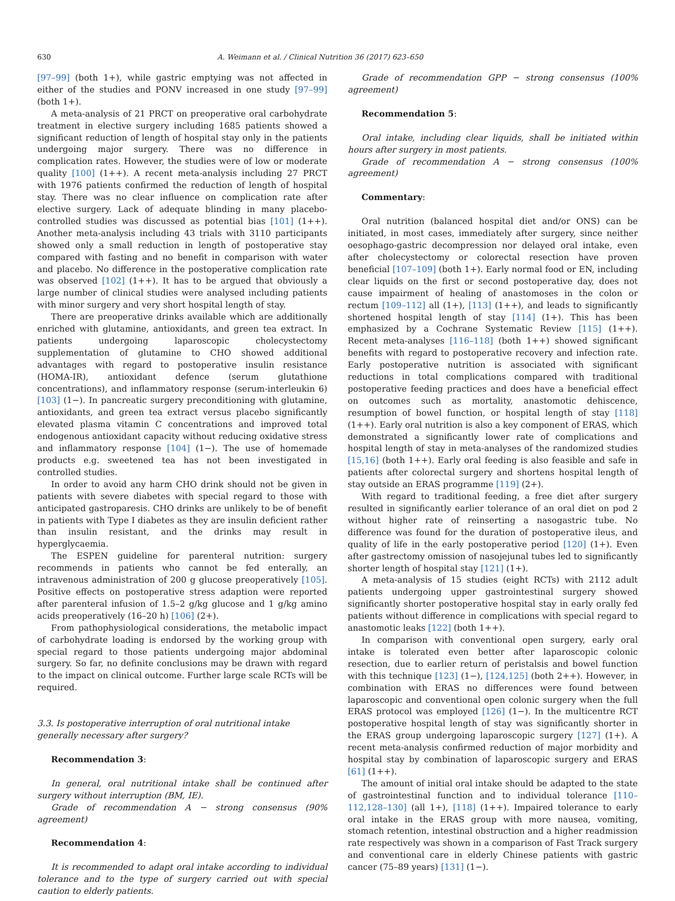630 A. Weimann et al. / Clinical Nutrition 36 (2017) 623–650
[97–99] (both 1+), while gastric emptying was not affected in either of the studies and PONV increased in one study [97–99] (both 1+).
A meta-analysis of 21 PRCT on preoperative oral carbohydrate treatment in elective surgery including 1685 patients showed a significant reduction of length of hospital stay only in the patients undergoing major surgery. There was no difference in complication rates. However, the studies were of low or moderate quality [100] (1++). A recent meta-analysis including 27 PRCT with 1976 patients confirmed the reduction of length of hospital stay. There was no clear influence on complication rate after elective surgery. Lack of adequate blinding in many placebo-controlled studies was discussed as potential bias [101] (1++). Another meta-analysis including 43 trials with 3110 participants showed only a small reduction in length of postoperative stay compared with fasting and no benefit in comparison with water and placebo. No difference in the postoperative complication rate was observed [102] (1++). It has to be argued that obviously a large number of clinical studies were analysed including patients with minor surgery and very short hospital length of stay.
There are preoperative drinks available which are additionally enriched with glutamine, antioxidants, and green tea extract. In patients undergoing laparoscopic cholecystectomy supplementation of glutamine to CHO showed additional advantages with regard to postoperative insulin resistance (HOMA-IR), antioxidant defence (serum glutathione concentrations), and inflammatory response (serum-interleukin 6) [103] (1−). In pancreatic surgery preconditioning with glutamine, antioxidants, and green tea extract versus placebo significantly elevated plasma vitamin C concentrations and improved total endogenous antioxidant capacity without reducing oxidative stress and inflammatory response [104] (1−). The use of homemade products e.g. sweetened tea has not been investigated in controlled studies.
In order to avoid any harm CHO drink should not be given in patients with severe diabetes with special regard to those with anticipated gastroparesis. CHO drinks are unlikely to be of benefit in patients with Type I diabetes as they are insulin deficient rather than insulin resistant, and the drinks may result in hyperglycaemia.
The ESPEN guideline for parenteral nutrition: surgery recommends in patients who cannot be fed enterally, an intravenous administration of 200 g glucose preoperatively [105]. Positive effects on postoperative stress adaption were reported after parenteral infusion of 1.5–2 g/kg glucose and 1 g/kg amino acids preoperatively (16–20 h) [106] (2+).
From pathophysiological considerations, the metabolic impact of carbohydrate loading is endorsed by the working group with special regard to those patients undergoing major abdominal surgery. So far, no definite conclusions may be drawn with regard to the impact on clinical outcome. Further large scale RCTs will be required.
3.3. Is postoperative interruption of oral nutritional intake
generally necessary after surgery?
Recommendation 3:
In general, oral nutritional intake shall be continued after surgery without interruption (BM, IE).
Grade of recommendation A − strong consensus (90% agreement)
Recommendation 4:
It is recommended to adapt oral intake according to individual tolerance and to the type of surgery carried out with special caution to elderly patients.
Grade of recommendation GPP − strong consensus (100% agreement)
Recommendation 5:
Oral intake, including clear liquids, shall be initiated within hours after surgery in most patients.
Grade of recommendation A − strong consensus (100% agreement)
Commentary:
Oral nutrition (balanced hospital diet and/or ONS) can be initiated, in most cases, immediately after surgery, since neither oesophago-gastric decompression nor delayed oral intake, even after cholecystectomy or colorectal resection have proven beneficial [107–109] (both 1+). Early normal food or EN, including clear liquids on the first or second postoperative day, does not cause impairment of healing of anastomoses in the colon or rectum [109–112] all (1+), [113] (1++), and leads to significantly shortened hospital length of stay [114] (1+). This has been emphasized by a Cochrane Systematic Review [115] (1++). Recent meta-analyses [116–118] (both 1++) showed significant benefits with regard to postoperative recovery and infection rate. Early postoperative nutrition is associated with significant reductions in total complications compared with traditional postoperative feeding practices and does have a beneficial effect on outcomes such as mortality, anastomotic dehiscence, resumption of bowel function, or hospital length of stay [118] (1++). Early oral nutrition is also a key component of ERAS, which demonstrated a significantly lower rate of complications and hospital length of stay in meta-analyses of the randomized studies [15,16] (both 1++). Early oral feeding is also feasible and safe in patients after colorectal surgery and shortens hospital length of stay outside an ERAS programme [119] (2+).
With regard to traditional feeding, a free diet after surgery resulted in significantly earlier tolerance of an oral diet on pod 2 without higher rate of reinserting a nasogastric tube. No difference was found for the duration of postoperative ileus, and quality of life in the early postoperative period [120] (1+). Even after gastrectomy omission of nasojejunal tubes led to significantly shorter length of hospital stay [121] (1+).
A meta-analysis of 15 studies (eight RCTs) with 2112 adult patients undergoing upper gastrointestinal surgery showed significantly shorter postoperative hospital stay in early orally fed patients without difference in complications with special regard to anastomotic leaks [122] (both 1++).
In comparison with conventional open surgery, early oral intake is tolerated even better after laparoscopic colonic resection, due to earlier return of peristalsis and bowel function with this technique [123] (1−), [124,125] (both 2++). However, in combination with ERAS no differences were found between laparoscopic and conventional open colonic surgery when the full ERAS protocol was employed [126] (1−). In the multicentre RCT postoperative hospital length of stay was significantly shorter in the ERAS group undergoing laparoscopic surgery [127] (1+). A recent meta-analysis confirmed reduction of major morbidity and hospital stay by combination of laparoscopic surgery and ERAS [61] (1++).
The amount of initial oral intake should be adapted to the state of gastrointestinal function and to individual tolerance [110–112,128–130] (all 1+), [118] (1++). Impaired tolerance to early oral intake in the ERAS group with more nausea, vomiting, stomach retention, intestinal obstruction and a higher readmission rate respectively was shown in a comparison of Fast Track surgery and conventional care in elderly Chinese patients with gastric cancer (75–89 years) [131] (1−).